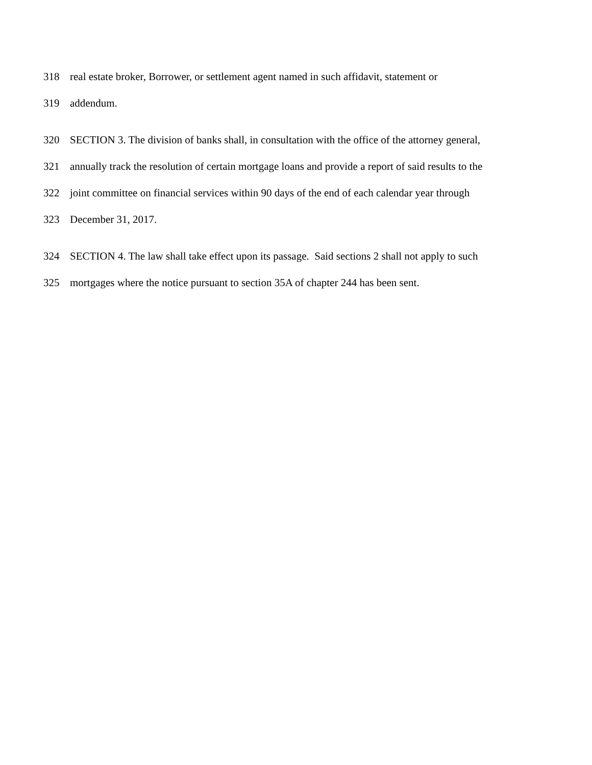318 real estate broker, Borrower, or settlement agent named in such affidavit, statement or
319 addendum.
320 SECTION 3. The division of banks shall, in consultation with the office of the attorney general,
321 annually track the resolution of certain mortgage loans and provide a report of said results to the
322 joint committee on financial services within 90 days of the end of each calendar year through
323 December 31, 2017.
324 SECTION 4. The law shall take effect upon its passage. Said sections 2 shall not apply to such
325 mortgages where the notice pursuant to section 35A of chapter 244 has been sent.